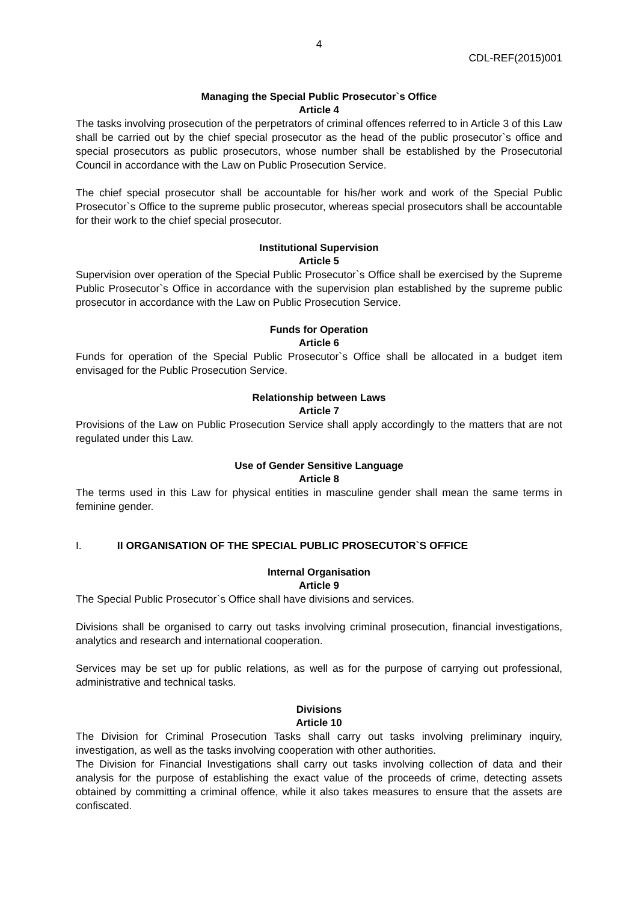4
CDL-REF(2015)001
Managing the Special Public Prosecutor`s Office
Article 4
The tasks involving prosecution of the perpetrators of criminal offences referred to in Article 3 of this Law shall be carried out by the chief special prosecutor as the head of the public prosecutor`s office and special prosecutors as public prosecutors, whose number shall be established by the Prosecutorial Council in accordance with the Law on Public Prosecution Service.
The chief special prosecutor shall be accountable for his/her work and work of the Special Public Prosecutor`s Office to the supreme public prosecutor, whereas special prosecutors shall be accountable for their work to the chief special prosecutor.
Institutional Supervision
Article 5
Supervision over operation of the Special Public Prosecutor`s Office shall be exercised by the Supreme Public Prosecutor`s Office in accordance with the supervision plan established by the supreme public prosecutor in accordance with the Law on Public Prosecution Service.
Funds for Operation
Article 6
Funds for operation of the Special Public Prosecutor`s Office shall be allocated in a budget item envisaged for the Public Prosecution Service.
Relationship between Laws
Article 7
Provisions of the Law on Public Prosecution Service shall apply accordingly to the matters that are not regulated under this Law.
Use of Gender Sensitive Language
Article 8
The terms used in this Law for physical entities in masculine gender shall mean the same terms in feminine gender.
I. II ORGANISATION OF THE SPECIAL PUBLIC PROSECUTOR`S OFFICE
Internal Organisation
Article 9
The Special Public Prosecutor`s Office shall have divisions and services.
Divisions shall be organised to carry out tasks involving criminal prosecution, financial investigations, analytics and research and international cooperation.
Services may be set up for public relations, as well as for the purpose of carrying out professional, administrative and technical tasks.
Divisions
Article 10
The Division for Criminal Prosecution Tasks shall carry out tasks involving preliminary inquiry, investigation, as well as the tasks involving cooperation with other authorities.
The Division for Financial Investigations shall carry out tasks involving collection of data and their analysis for the purpose of establishing the exact value of the proceeds of crime, detecting assets obtained by committing a criminal offence, while it also takes measures to ensure that the assets are confiscated.